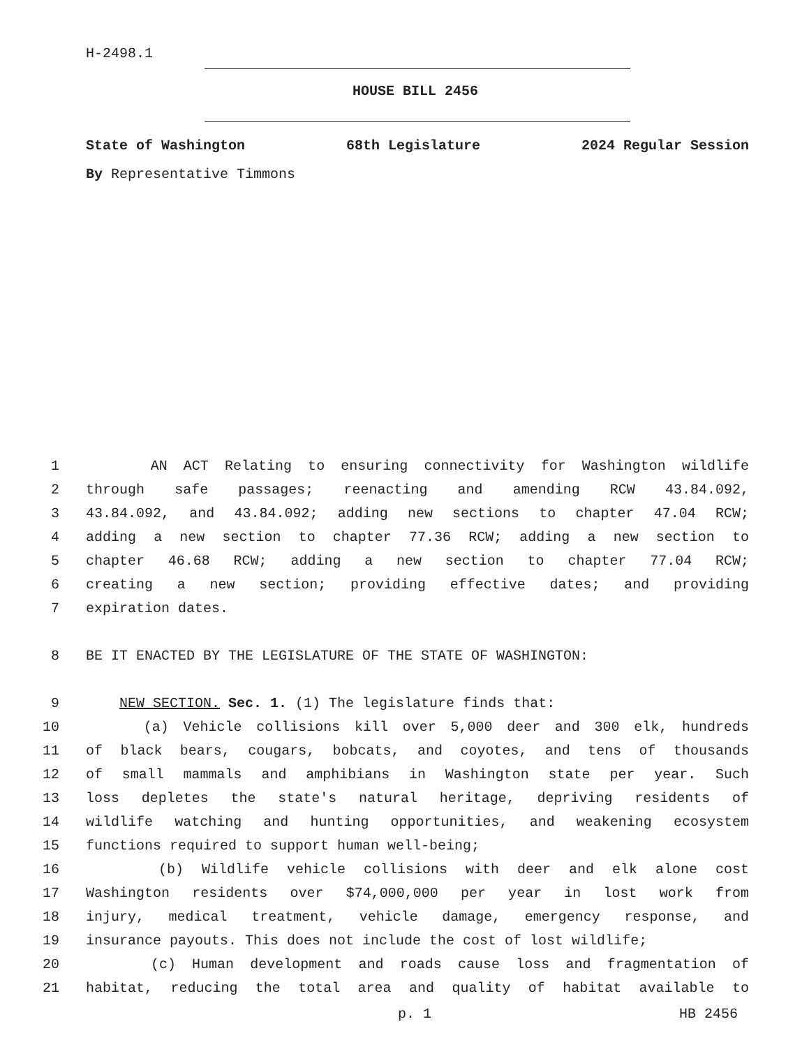H-2498.1
HOUSE BILL 2456
State of Washington 68th Legislature 2024 Regular Session
By Representative Timmons
1 AN ACT Relating to ensuring connectivity for Washington wildlife
2 through safe passages; reenacting and amending RCW 43.84.092,
3 43.84.092, and 43.84.092; adding new sections to chapter 47.04 RCW;
4 adding a new section to chapter 77.36 RCW; adding a new section to
5 chapter 46.68 RCW; adding a new section to chapter 77.04 RCW;
6 creating a new section; providing effective dates; and providing
7 expiration dates.
8 BE IT ENACTED BY THE LEGISLATURE OF THE STATE OF WASHINGTON:
9 NEW SECTION. Sec. 1. (1) The legislature finds that:
10 (a) Vehicle collisions kill over 5,000 deer and 300 elk, hundreds
11 of black bears, cougars, bobcats, and coyotes, and tens of thousands
12 of small mammals and amphibians in Washington state per year. Such
13 loss depletes the state's natural heritage, depriving residents of
14 wildlife watching and hunting opportunities, and weakening ecosystem
15 functions required to support human well-being;
16 (b) Wildlife vehicle collisions with deer and elk alone cost
17 Washington residents over $74,000,000 per year in lost work from
18 injury, medical treatment, vehicle damage, emergency response, and
19 insurance payouts. This does not include the cost of lost wildlife;
20 (c) Human development and roads cause loss and fragmentation of
21 habitat, reducing the total area and quality of habitat available to
p. 1 HB 2456